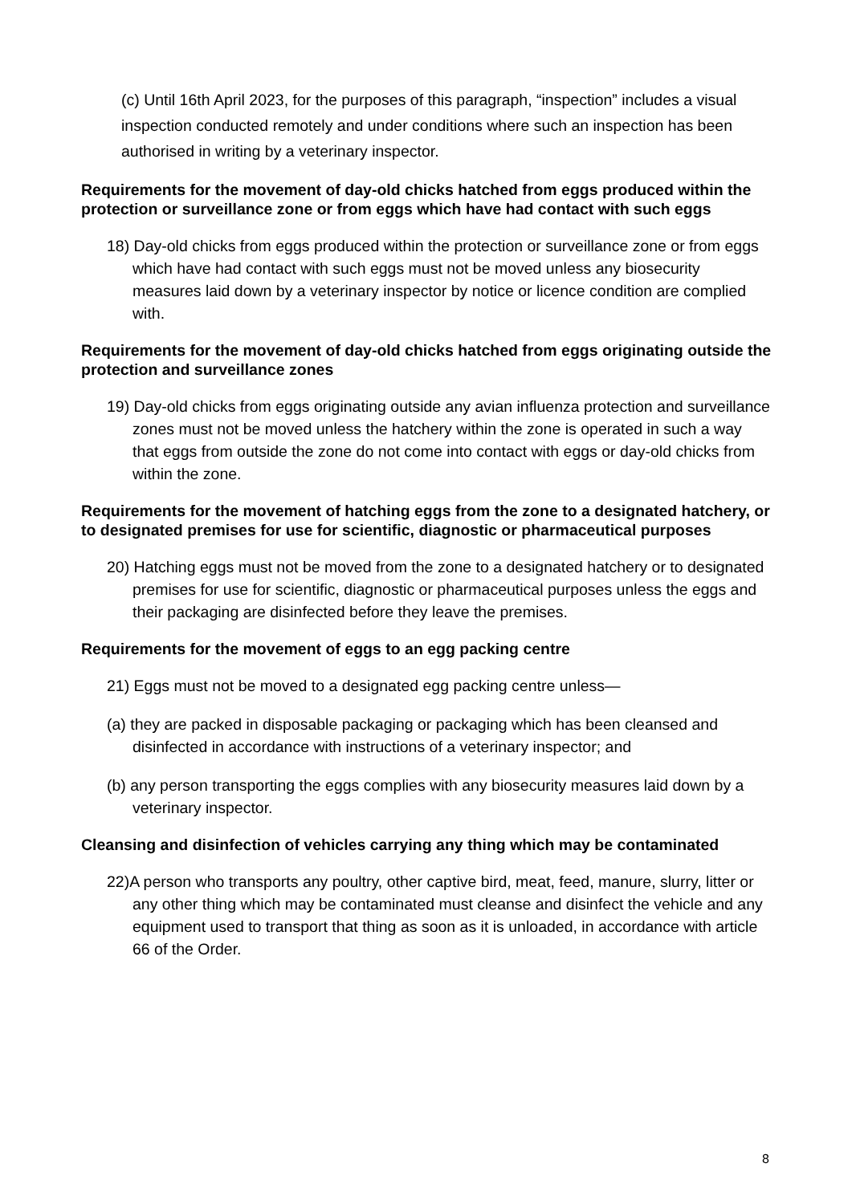(c) Until 16th April 2023, for the purposes of this paragraph, “inspection” includes a visual inspection conducted remotely and under conditions where such an inspection has been authorised in writing by a veterinary inspector.
Requirements for the movement of day-old chicks hatched from eggs produced within the protection or surveillance zone or from eggs which have had contact with such eggs
18) Day-old chicks from eggs produced within the protection or surveillance zone or from eggs which have had contact with such eggs must not be moved unless any biosecurity measures laid down by a veterinary inspector by notice or licence condition are complied with.
Requirements for the movement of day-old chicks hatched from eggs originating outside the protection and surveillance zones
19) Day-old chicks from eggs originating outside any avian influenza protection and surveillance zones must not be moved unless the hatchery within the zone is operated in such a way that eggs from outside the zone do not come into contact with eggs or day-old chicks from within the zone.
Requirements for the movement of hatching eggs from the zone to a designated hatchery, or to designated premises for use for scientific, diagnostic or pharmaceutical purposes
20) Hatching eggs must not be moved from the zone to a designated hatchery or to designated premises for use for scientific, diagnostic or pharmaceutical purposes unless the eggs and their packaging are disinfected before they leave the premises.
Requirements for the movement of eggs to an egg packing centre
21) Eggs must not be moved to a designated egg packing centre unless—
(a) they are packed in disposable packaging or packaging which has been cleansed and disinfected in accordance with instructions of a veterinary inspector; and
(b) any person transporting the eggs complies with any biosecurity measures laid down by a veterinary inspector.
Cleansing and disinfection of vehicles carrying any thing which may be contaminated
22)A person who transports any poultry, other captive bird, meat, feed, manure, slurry, litter or any other thing which may be contaminated must cleanse and disinfect the vehicle and any equipment used to transport that thing as soon as it is unloaded, in accordance with article 66 of the Order.
8